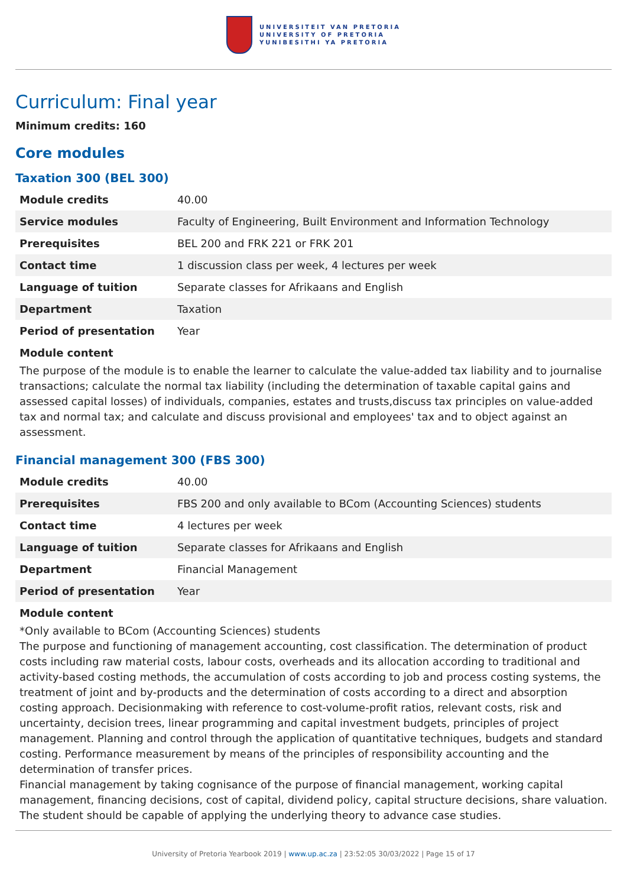UNIVERSITEIT VAN PRETORIA
UNIVERSITY OF PRETORIA
YUNIBESITHI YA PRETORIA
Curriculum: Final year
Minimum credits: 160
Core modules
Taxation 300 (BEL 300)
| Module credits | 40.00 |
| Service modules | Faculty of Engineering, Built Environment and Information Technology |
| Prerequisites | BEL 200 and FRK 221 or FRK 201 |
| Contact time | 1 discussion class per week, 4 lectures per week |
| Language of tuition | Separate classes for Afrikaans and English |
| Department | Taxation |
| Period of presentation | Year |
Module content
The purpose of the module is to enable the learner to calculate the value-added tax liability and to journalise transactions; calculate the normal tax liability (including the determination of taxable capital gains and assessed capital losses) of individuals, companies, estates and trusts,discuss tax principles on value-added tax and normal tax; and calculate and discuss provisional and employees' tax and to object against an assessment.
Financial management 300 (FBS 300)
| Module credits | 40.00 |
| Prerequisites | FBS 200 and only available to BCom (Accounting Sciences) students |
| Contact time | 4 lectures per week |
| Language of tuition | Separate classes for Afrikaans and English |
| Department | Financial Management |
| Period of presentation | Year |
Module content
*Only available to BCom (Accounting Sciences) students
The purpose and functioning of management accounting, cost classification. The determination of product costs including raw material costs, labour costs, overheads and its allocation according to traditional and activity-based costing methods, the accumulation of costs according to job and process costing systems, the treatment of joint and by-products and the determination of costs according to a direct and absorption costing approach. Decisionmaking with reference to cost-volume-profit ratios, relevant costs, risk and uncertainty, decision trees, linear programming and capital investment budgets, principles of project management. Planning and control through the application of quantitative techniques, budgets and standard costing. Performance measurement by means of the principles of responsibility accounting and the determination of transfer prices.
Financial management by taking cognisance of the purpose of financial management, working capital management, financing decisions, cost of capital, dividend policy, capital structure decisions, share valuation. The student should be capable of applying the underlying theory to advance case studies.
University of Pretoria Yearbook 2019 | www.up.ac.za | 23:52:05 30/03/2022 | Page 15 of 17